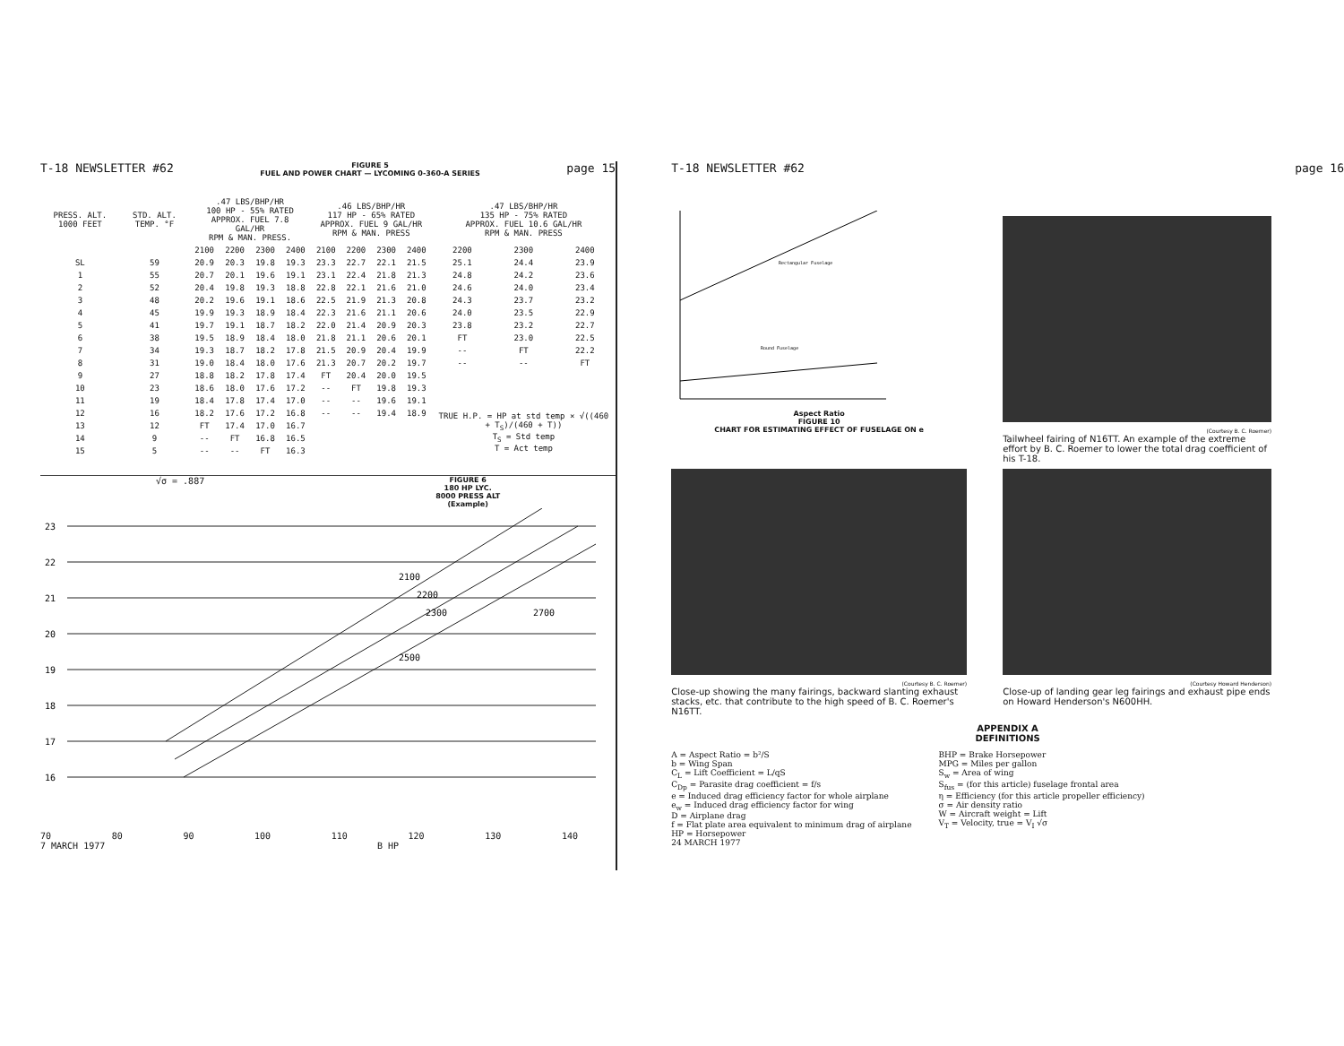T-18 NEWSLETTER #62 FIGURE 5
FUEL AND POWER CHART — LYCOMING 0-360-A SERIES page 15
| PRESS. ALT. 1000 FEET | STD. ALT. TEMP. °F | .47 LBS/BHP/HR 100 HP - 55% RATED APPROX. FUEL 7.8 GAL/HR RPM & MAN. PRESS. | | | | .46 LBS/BHP/HR 117 HP - 65% RATED APPROX. FUEL 9 GAL/HR RPM & MAN. PRESS | | | | .47 LBS/BHP/HR 135 HP - 75% RATED APPROX. FUEL 10.6 GAL/HR RPM & MAN. PRESS | | |
| --- | --- | --- | --- | --- | --- | --- | --- | --- | --- | --- | --- | --- |
| | | 2100 | 2200 | 2300 | 2400 | 2100 | 2200 | 2300 | 2400 | 2200 | 2300 | 2400 |
| SL | 59 | 20.9 | 20.3 | 19.8 | 19.3 | 23.3 | 22.7 | 22.1 | 21.5 | 25.1 | 24.4 | 23.9 |
| 1 | 55 | 20.7 | 20.1 | 19.6 | 19.1 | 23.1 | 22.4 | 21.8 | 21.3 | 24.8 | 24.2 | 23.6 |
| 2 | 52 | 20.4 | 19.8 | 19.3 | 18.8 | 22.8 | 22.1 | 21.6 | 21.0 | 24.6 | 24.0 | 23.4 |
| 3 | 48 | 20.2 | 19.6 | 19.1 | 18.6 | 22.5 | 21.9 | 21.3 | 20.8 | 24.3 | 23.7 | 23.2 |
| 4 | 45 | 19.9 | 19.3 | 18.9 | 18.4 | 22.3 | 21.6 | 21.1 | 20.6 | 24.0 | 23.5 | 22.9 |
| 5 | 41 | 19.7 | 19.1 | 18.7 | 18.2 | 22.0 | 21.4 | 20.9 | 20.3 | 23.8 | 23.2 | 22.7 |
| 6 | 38 | 19.5 | 18.9 | 18.4 | 18.0 | 21.8 | 21.1 | 20.6 | 20.1 | FT | 23.0 | 22.5 |
| 7 | 34 | 19.3 | 18.7 | 18.2 | 17.8 | 21.5 | 20.9 | 20.4 | 19.9 | -- | FT | 22.2 |
| 8 | 31 | 19.0 | 18.4 | 18.0 | 17.6 | 21.3 | 20.7 | 20.2 | 19.7 | -- | -- | FT |
| 9 | 27 | 18.8 | 18.2 | 17.8 | 17.4 | FT | 20.4 | 20.0 | 19.5 | | | |
| 10 | 23 | 18.6 | 18.0 | 17.6 | 17.2 | -- | FT | 19.8 | 19.3 | | | |
| 11 | 19 | 18.4 | 17.8 | 17.4 | 17.0 | -- | -- | 19.6 | 19.1 | | | |
| 12 | 16 | 18.2 | 17.6 | 17.2 | 16.8 | -- | -- | 19.4 | 18.9 | TRUE H.P. = HP at std temp × √((460 + T<sub>S</sub>)/(460 + T)) T<sub>S</sub> = Std temp T = Act temp | | |
| 13 | 12 | FT | 17.4 | 17.0 | 16.7 | | | | | | | |
| 14 | 9 | -- | FT | 16.8 | 16.5 | | | | | | | |
| 15 | 5 | -- | -- | FT | 16.3 | | | | | | | |
√σ = .887 FIGURE 6
180 HP LYC.
8000 PRESS ALT
(Example)
23
22
21
20
19
18
17
16
2100
2200
2300
2700
2500
70 80 90 100 110 120 130 140
7 MARCH 1977 B HP
T-18 NEWSLETTER #62 page 16
Rectangular Fuselage
Round Fuselage
Aspect Ratio
FIGURE 10
CHART FOR ESTIMATING EFFECT OF FUSELAGE ON e
(Courtesy B. C. Roemer)
Tailwheel fairing of N16TT. An example of the extreme effort by B. C. Roemer to lower the total drag coefficient of his T-18.
(Courtesy B. C. Roemer)
Close-up showing the many fairings, backward slanting exhaust stacks, etc. that contribute to the high speed of B. C. Roemer's N16TT.
(Courtesy Howard Henderson)
Close-up of landing gear leg fairings and exhaust pipe ends on Howard Henderson's N600HH.
APPENDIX A
DEFINITIONS
A = Aspect Ratio = b²/S
b = Wing Span
C<sub>L</sub> = Lift Coefficient = L/qS
C<sub>Dp</sub> = Parasite drag coefficient = f/s
e = Induced drag efficiency factor for whole airplane
e<sub>w</sub> = Induced drag efficiency factor for wing
D = Airplane drag
f = Flat plate area equivalent to minimum drag of airplane
HP = Horsepower
24 MARCH 1977
BHP = Brake Horsepower
MPG = Miles per gallon
S<sub>w</sub> = Area of wing
S<sub>fus</sub> = (for this article) fuselage frontal area
η = Efficiency (for this article propeller efficiency)
σ = Air density ratio
W = Aircraft weight = Lift
V<sub>T</sub> = Velocity, true = V<sub>I</sub> √σ